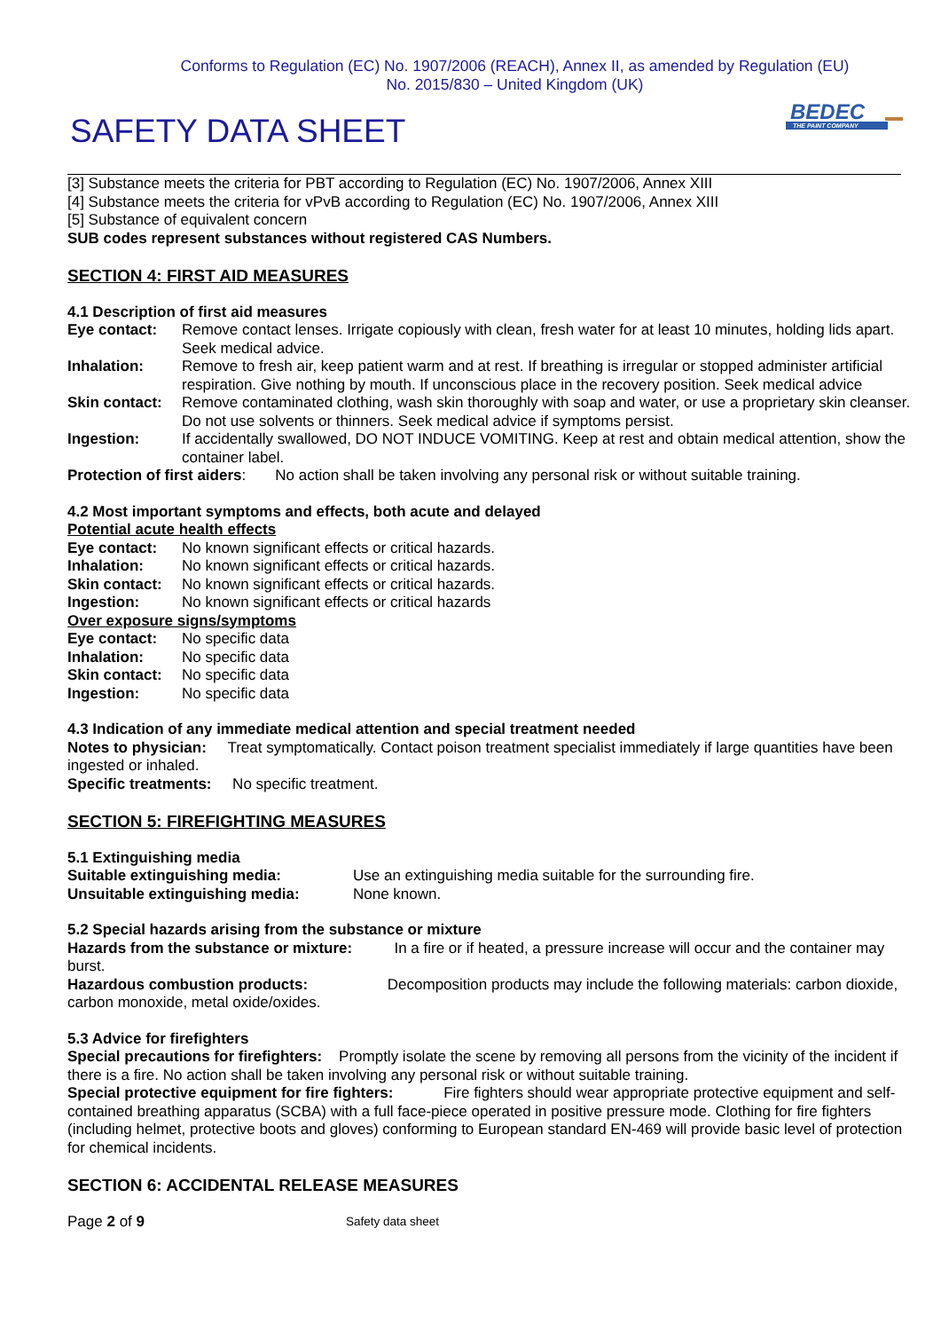Conforms to Regulation (EC) No. 1907/2006 (REACH), Annex II, as amended by Regulation (EU)
No. 2015/830 – United Kingdom (UK)
SAFETY DATA SHEET
BEDEC
THE PAINT COMPANY
[3] Substance meets the criteria for PBT according to Regulation (EC) No. 1907/2006, Annex XIII
[4] Substance meets the criteria for vPvB according to Regulation (EC) No. 1907/2006, Annex XIII
[5] Substance of equivalent concern
SUB codes represent substances without registered CAS Numbers.
SECTION 4: FIRST AID MEASURES
4.1 Description of first aid measures
Eye contact: Remove contact lenses. Irrigate copiously with clean, fresh water for at least 10 minutes, holding lids apart. Seek medical advice.
Inhalation: Remove to fresh air, keep patient warm and at rest. If breathing is irregular or stopped administer artificial respiration. Give nothing by mouth. If unconscious place in the recovery position. Seek medical advice
Skin contact: Remove contaminated clothing, wash skin thoroughly with soap and water, or use a proprietary skin cleanser. Do not use solvents or thinners. Seek medical advice if symptoms persist.
Ingestion: If accidentally swallowed, DO NOT INDUCE VOMITING. Keep at rest and obtain medical attention, show the container label.
Protection of first aiders: No action shall be taken involving any personal risk or without suitable training.
4.2 Most important symptoms and effects, both acute and delayed
Potential acute health effects
Eye contact: No known significant effects or critical hazards.
Inhalation: No known significant effects or critical hazards.
Skin contact: No known significant effects or critical hazards.
Ingestion: No known significant effects or critical hazards
Over exposure signs/symptoms
Eye contact: No specific data
Inhalation: No specific data
Skin contact: No specific data
Ingestion: No specific data
4.3 Indication of any immediate medical attention and special treatment needed
Notes to physician: Treat symptomatically. Contact poison treatment specialist immediately if large quantities have been ingested or inhaled.
Specific treatments: No specific treatment.
SECTION 5: FIREFIGHTING MEASURES
5.1 Extinguishing media
Suitable extinguishing media: Use an extinguishing media suitable for the surrounding fire.
Unsuitable extinguishing media: None known.
5.2 Special hazards arising from the substance or mixture
Hazards from the substance or mixture: In a fire or if heated, a pressure increase will occur and the container may burst.
Hazardous combustion products: Decomposition products may include the following materials: carbon dioxide, carbon monoxide, metal oxide/oxides.
5.3 Advice for firefighters
Special precautions for firefighters: Promptly isolate the scene by removing all persons from the vicinity of the incident if there is a fire. No action shall be taken involving any personal risk or without suitable training.
Special protective equipment for fire fighters: Fire fighters should wear appropriate protective equipment and self- contained breathing apparatus (SCBA) with a full face-piece operated in positive pressure mode. Clothing for fire fighters (including helmet, protective boots and gloves) conforming to European standard EN-469 will provide basic level of protection for chemical incidents.
SECTION 6: ACCIDENTAL RELEASE MEASURES
Page 2 of 9 Safety data sheet